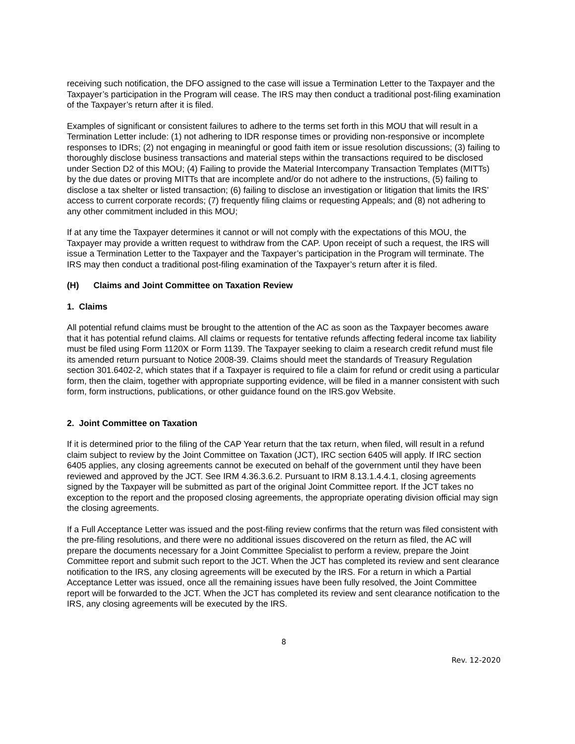receiving such notification, the DFO assigned to the case will issue a Termination Letter to the Taxpayer and the Taxpayer’s participation in the Program will cease. The IRS may then conduct a traditional post-filing examination of the Taxpayer’s return after it is filed.
Examples of significant or consistent failures to adhere to the terms set forth in this MOU that will result in a Termination Letter include: (1) not adhering to IDR response times or providing non-responsive or incomplete responses to IDRs; (2) not engaging in meaningful or good faith item or issue resolution discussions; (3) failing to thoroughly disclose business transactions and material steps within the transactions required to be disclosed under Section D2 of this MOU; (4) Failing to provide the Material Intercompany Transaction Templates (MITTs) by the due dates or proving MITTs that are incomplete and/or do not adhere to the instructions, (5) failing to disclose a tax shelter or listed transaction; (6) failing to disclose an investigation or litigation that limits the IRS’ access to current corporate records; (7) frequently filing claims or requesting Appeals; and (8) not adhering to any other commitment included in this MOU;
If at any time the Taxpayer determines it cannot or will not comply with the expectations of this MOU, the Taxpayer may provide a written request to withdraw from the CAP. Upon receipt of such a request, the IRS will issue a Termination Letter to the Taxpayer and the Taxpayer’s participation in the Program will terminate. The IRS may then conduct a traditional post-filing examination of the Taxpayer’s return after it is filed.
(H) Claims and Joint Committee on Taxation Review
1. Claims
All potential refund claims must be brought to the attention of the AC as soon as the Taxpayer becomes aware that it has potential refund claims. All claims or requests for tentative refunds affecting federal income tax liability must be filed using Form 1120X or Form 1139. The Taxpayer seeking to claim a research credit refund must file its amended return pursuant to Notice 2008-39. Claims should meet the standards of Treasury Regulation section 301.6402-2, which states that if a Taxpayer is required to file a claim for refund or credit using a particular form, then the claim, together with appropriate supporting evidence, will be filed in a manner consistent with such form, form instructions, publications, or other guidance found on the IRS.gov Website.
2. Joint Committee on Taxation
If it is determined prior to the filing of the CAP Year return that the tax return, when filed, will result in a refund claim subject to review by the Joint Committee on Taxation (JCT), IRC section 6405 will apply. If IRC section 6405 applies, any closing agreements cannot be executed on behalf of the government until they have been reviewed and approved by the JCT. See IRM 4.36.3.6.2. Pursuant to IRM 8.13.1.4.4.1, closing agreements signed by the Taxpayer will be submitted as part of the original Joint Committee report. If the JCT takes no exception to the report and the proposed closing agreements, the appropriate operating division official may sign the closing agreements.
If a Full Acceptance Letter was issued and the post-filing review confirms that the return was filed consistent with the pre-filing resolutions, and there were no additional issues discovered on the return as filed, the AC will prepare the documents necessary for a Joint Committee Specialist to perform a review, prepare the Joint Committee report and submit such report to the JCT. When the JCT has completed its review and sent clearance notification to the IRS, any closing agreements will be executed by the IRS. For a return in which a Partial Acceptance Letter was issued, once all the remaining issues have been fully resolved, the Joint Committee report will be forwarded to the JCT. When the JCT has completed its review and sent clearance notification to the IRS, any closing agreements will be executed by the IRS.
8
Rev. 12-2020